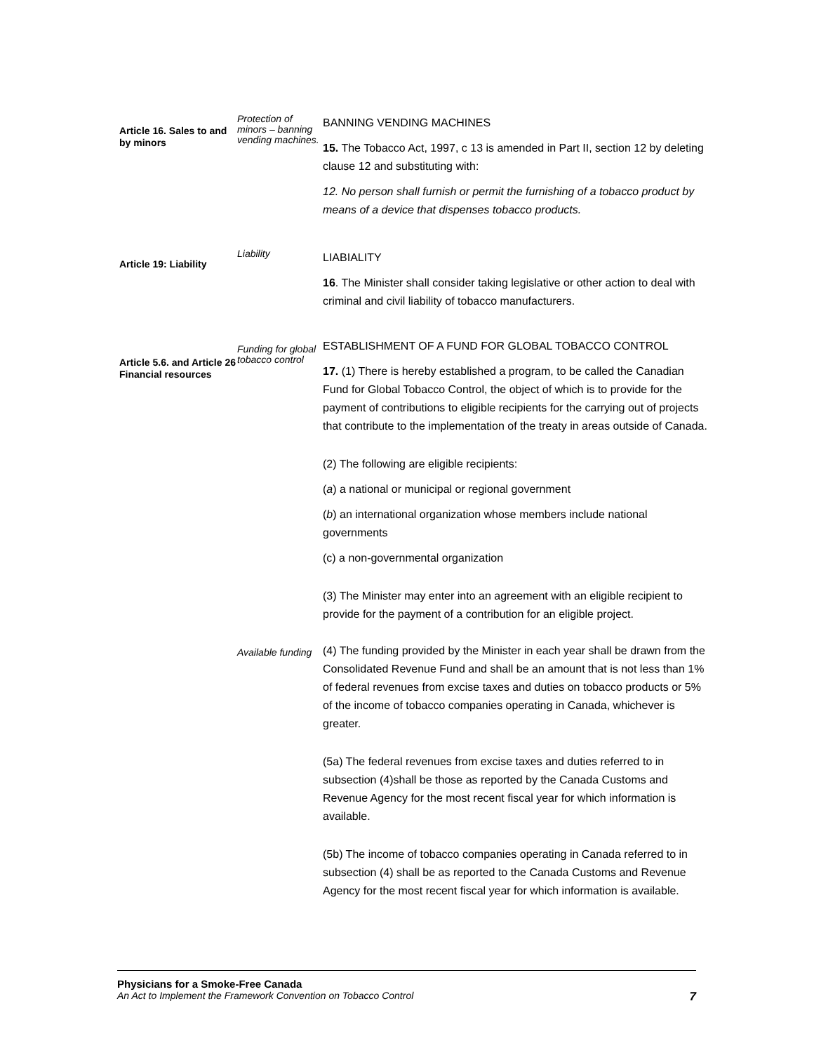Article 16. Sales to and by minors
Protection of minors – banning vending machines.
BANNING VENDING MACHINES
15. The Tobacco Act, 1997, c 13 is amended in Part II, section 12 by deleting clause 12 and substituting with:
12. No person shall furnish or permit the furnishing of a tobacco product by means of a device that dispenses tobacco products.
Article 19: Liability
Liability
LIABIALITY
16. The Minister shall consider taking legislative or other action to deal with criminal and civil liability of tobacco manufacturers.
Article 5.6. and Article 26 Financial resources
Funding for global tobacco control
ESTABLISHMENT OF A FUND FOR GLOBAL TOBACCO CONTROL
17. (1) There is hereby established a program, to be called the Canadian Fund for Global Tobacco Control, the object of which is to provide for the payment of contributions to eligible recipients for the carrying out of projects that contribute to the implementation of the treaty in areas outside of Canada.
(2) The following are eligible recipients:
(a) a national or municipal or regional government
(b) an international organization whose members include national governments
(c) a non-governmental organization
(3) The Minister may enter into an agreement with an eligible recipient to provide for the payment of a contribution for an eligible project.
Available funding
(4) The funding provided by the Minister in each year shall be drawn from the Consolidated Revenue Fund and shall be an amount that is not less than 1% of federal revenues from excise taxes and duties on tobacco products or 5% of the income of tobacco companies operating in Canada, whichever is greater.
(5a) The federal revenues from excise taxes and duties referred to in subsection (4)shall be those as reported by the Canada Customs and Revenue Agency for the most recent fiscal year for which information is available.
(5b) The income of tobacco companies operating in Canada referred to in subsection (4) shall be as reported to the Canada Customs and Revenue Agency for the most recent fiscal year for which information is available.
Physicians for a Smoke-Free Canada
An Act to Implement the Framework Convention on Tobacco Control 7